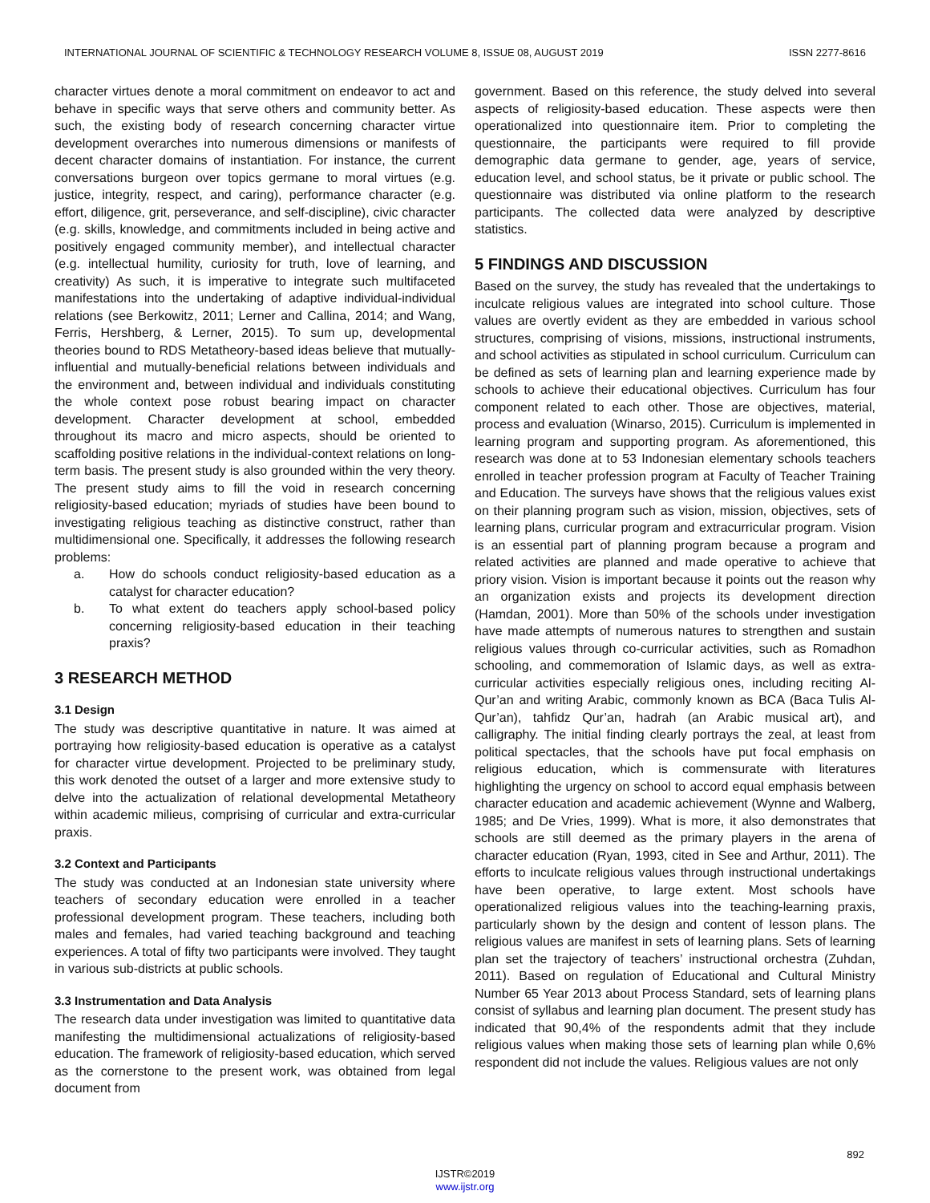INTERNATIONAL JOURNAL OF SCIENTIFIC & TECHNOLOGY RESEARCH VOLUME 8, ISSUE 08, AUGUST 2019 ISSN 2277-8616
character virtues denote a moral commitment on endeavor to act and behave in specific ways that serve others and community better. As such, the existing body of research concerning character virtue development overarches into numerous dimensions or manifests of decent character domains of instantiation. For instance, the current conversations burgeon over topics germane to moral virtues (e.g. justice, integrity, respect, and caring), performance character (e.g. effort, diligence, grit, perseverance, and self-discipline), civic character (e.g. skills, knowledge, and commitments included in being active and positively engaged community member), and intellectual character (e.g. intellectual humility, curiosity for truth, love of learning, and creativity) As such, it is imperative to integrate such multifaceted manifestations into the undertaking of adaptive individual-individual relations (see Berkowitz, 2011; Lerner and Callina, 2014; and Wang, Ferris, Hershberg, & Lerner, 2015). To sum up, developmental theories bound to RDS Metatheory-based ideas believe that mutually-influential and mutually-beneficial relations between individuals and the environment and, between individual and individuals constituting the whole context pose robust bearing impact on character development. Character development at school, embedded throughout its macro and micro aspects, should be oriented to scaffolding positive relations in the individual-context relations on long-term basis. The present study is also grounded within the very theory. The present study aims to fill the void in research concerning religiosity-based education; myriads of studies have been bound to investigating religious teaching as distinctive construct, rather than multidimensional one. Specifically, it addresses the following research problems:
a. How do schools conduct religiosity-based education as a catalyst for character education?
b. To what extent do teachers apply school-based policy concerning religiosity-based education in their teaching praxis?
3 RESEARCH METHOD
3.1 Design
The study was descriptive quantitative in nature. It was aimed at portraying how religiosity-based education is operative as a catalyst for character virtue development. Projected to be preliminary study, this work denoted the outset of a larger and more extensive study to delve into the actualization of relational developmental Metatheory within academic milieus, comprising of curricular and extra-curricular praxis.
3.2 Context and Participants
The study was conducted at an Indonesian state university where teachers of secondary education were enrolled in a teacher professional development program. These teachers, including both males and females, had varied teaching background and teaching experiences. A total of fifty two participants were involved. They taught in various sub-districts at public schools.
3.3 Instrumentation and Data Analysis
The research data under investigation was limited to quantitative data manifesting the multidimensional actualizations of religiosity-based education. The framework of religiosity-based education, which served as the cornerstone to the present work, was obtained from legal document from
government. Based on this reference, the study delved into several aspects of religiosity-based education. These aspects were then operationalized into questionnaire item. Prior to completing the questionnaire, the participants were required to fill provide demographic data germane to gender, age, years of service, education level, and school status, be it private or public school. The questionnaire was distributed via online platform to the research participants. The collected data were analyzed by descriptive statistics.
5 FINDINGS AND DISCUSSION
Based on the survey, the study has revealed that the undertakings to inculcate religious values are integrated into school culture. Those values are overtly evident as they are embedded in various school structures, comprising of visions, missions, instructional instruments, and school activities as stipulated in school curriculum. Curriculum can be defined as sets of learning plan and learning experience made by schools to achieve their educational objectives. Curriculum has four component related to each other. Those are objectives, material, process and evaluation (Winarso, 2015). Curriculum is implemented in learning program and supporting program. As aforementioned, this research was done at to 53 Indonesian elementary schools teachers enrolled in teacher profession program at Faculty of Teacher Training and Education. The surveys have shows that the religious values exist on their planning program such as vision, mission, objectives, sets of learning plans, curricular program and extracurricular program. Vision is an essential part of planning program because a program and related activities are planned and made operative to achieve that priory vision. Vision is important because it points out the reason why an organization exists and projects its development direction (Hamdan, 2001). More than 50% of the schools under investigation have made attempts of numerous natures to strengthen and sustain religious values through co-curricular activities, such as Romadhon schooling, and commemoration of Islamic days, as well as extra-curricular activities especially religious ones, including reciting Al-Qur’an and writing Arabic, commonly known as BCA (Baca Tulis Al-Qur’an), tahfidz Qur’an, hadrah (an Arabic musical art), and calligraphy. The initial finding clearly portrays the zeal, at least from political spectacles, that the schools have put focal emphasis on religious education, which is commensurate with literatures highlighting the urgency on school to accord equal emphasis between character education and academic achievement (Wynne and Walberg, 1985; and De Vries, 1999). What is more, it also demonstrates that schools are still deemed as the primary players in the arena of character education (Ryan, 1993, cited in See and Arthur, 2011). The efforts to inculcate religious values through instructional undertakings have been operative, to large extent. Most schools have operationalized religious values into the teaching-learning praxis, particularly shown by the design and content of lesson plans. The religious values are manifest in sets of learning plans. Sets of learning plan set the trajectory of teachers’ instructional orchestra (Zuhdan, 2011). Based on regulation of Educational and Cultural Ministry Number 65 Year 2013 about Process Standard, sets of learning plans consist of syllabus and learning plan document. The present study has indicated that 90,4% of the respondents admit that they include religious values when making those sets of learning plan while 0,6% respondent did not include the values. Religious values are not only
892
IJSTR©2019
www.ijstr.org